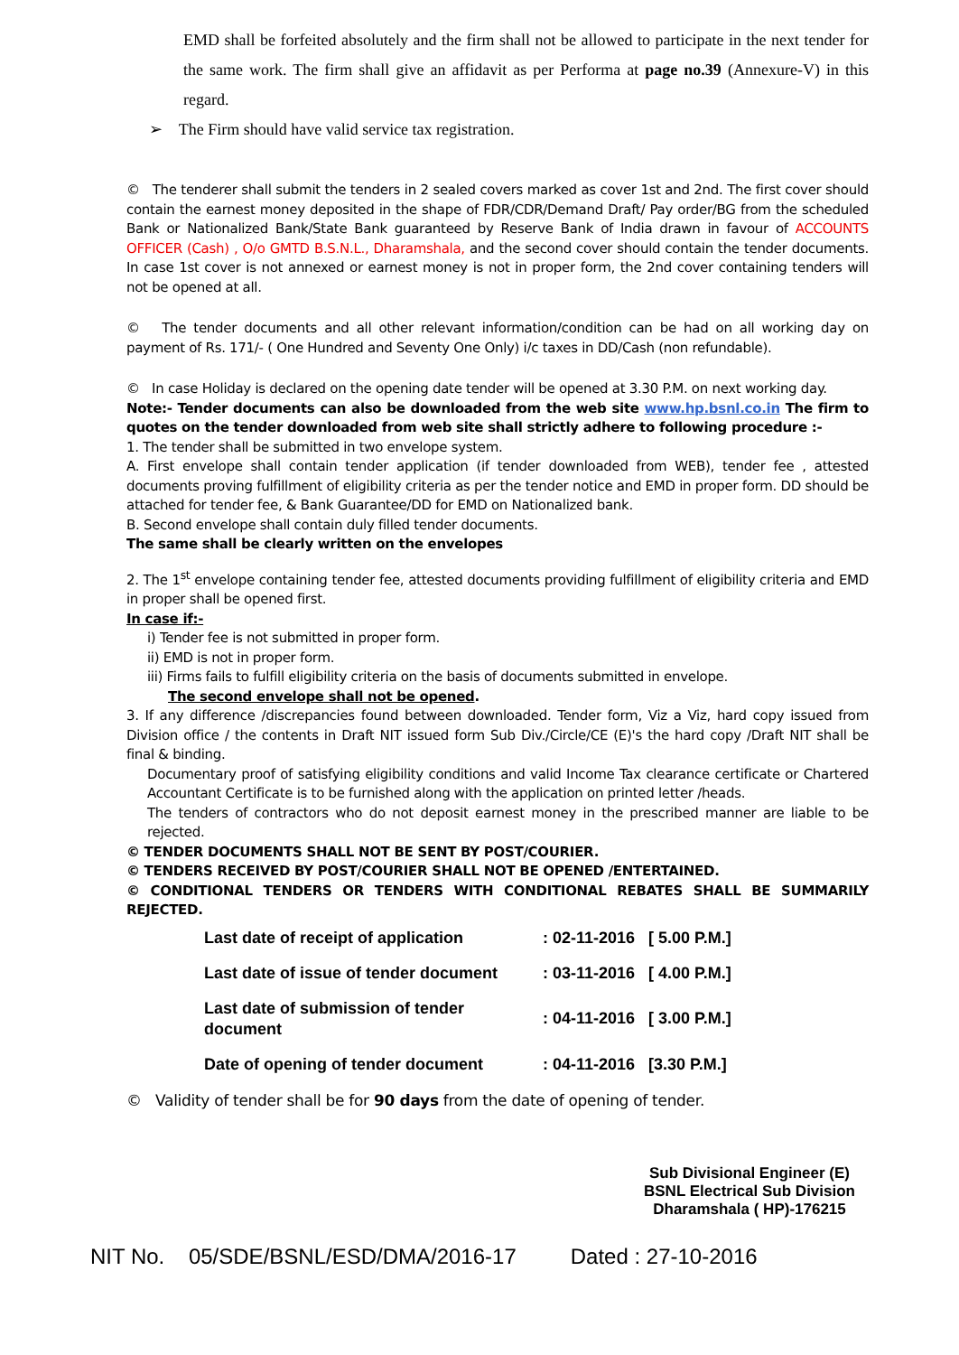EMD shall be forfeited absolutely and the firm shall not be allowed to participate in the next tender for the same work. The firm shall give an affidavit as per Performa at page no.39 (Annexure-V) in this regard.
➢ The Firm should have valid service tax registration.
© The tenderer shall submit the tenders in 2 sealed covers marked as cover 1st and 2nd. The first cover should contain the earnest money deposited in the shape of FDR/CDR/Demand Draft/ Pay order/BG from the scheduled Bank or Nationalized Bank/State Bank guaranteed by Reserve Bank of India drawn in favour of ACCOUNTS OFFICER (Cash) , O/o GMTD B.S.N.L., Dharamshala, and the second cover should contain the tender documents. In case 1st cover is not annexed or earnest money is not in proper form, the 2nd cover containing tenders will not be opened at all.
© The tender documents and all other relevant information/condition can be had on all working day on payment of Rs. 171/- ( One Hundred and Seventy One Only) i/c taxes in DD/Cash (non refundable).
© In case Holiday is declared on the opening date tender will be opened at 3.30 P.M. on next working day.
Note:- Tender documents can also be downloaded from the web site www.hp.bsnl.co.in The firm to quotes on the tender downloaded from web site shall strictly adhere to following procedure :-
1. The tender shall be submitted in two envelope system.
A. First envelope shall contain tender application (if tender downloaded from WEB), tender fee , attested documents proving fulfillment of eligibility criteria as per the tender notice and EMD in proper form. DD should be attached for tender fee, & Bank Guarantee/DD for EMD on Nationalized bank.
B. Second envelope shall contain duly filled tender documents.
The same shall be clearly written on the envelopes
2. The 1<sup>st</sup> envelope containing tender fee, attested documents providing fulfillment of eligibility criteria and EMD in proper shall be opened first.
In case if:-
i) Tender fee is not submitted in proper form.
ii) EMD is not in proper form.
iii) Firms fails to fulfill eligibility criteria on the basis of documents submitted in envelope.
The second envelope shall not be opened.
3. If any difference /discrepancies found between downloaded. Tender form, Viz a Viz, hard copy issued from Division office / the contents in Draft NIT issued form Sub Div./Circle/CE (E)'s the hard copy /Draft NIT shall be final & binding.
Documentary proof of satisfying eligibility conditions and valid Income Tax clearance certificate or Chartered Accountant Certificate is to be furnished along with the application on printed letter /heads.
The tenders of contractors who do not deposit earnest money in the prescribed manner are liable to be rejected.
© TENDER DOCUMENTS SHALL NOT BE SENT BY POST/COURIER.
© TENDERS RECEIVED BY POST/COURIER SHALL NOT BE OPENED /ENTERTAINED.
© CONDITIONAL TENDERS OR TENDERS WITH CONDITIONAL REBATES SHALL BE SUMMARILY REJECTED.
| Last date of receipt of application | : 02-11-2016 [ 5.00 P.M.] |
| Last date of issue of tender document | : 03-11-2016 [ 4.00 P.M.] |
| Last date of submission of tender document | : 04-11-2016 [ 3.00 P.M.] |
| Date of opening of tender document | : 04-11-2016 [3.30 P.M.] |
© Validity of tender shall be for 90 days from the date of opening of tender.
Sub Divisional Engineer (E)
BSNL Electrical Sub Division
Dharamshala ( HP)-176215
NIT No. 05/SDE/BSNL/ESD/DMA/2016-17 Dated : 27-10-2016